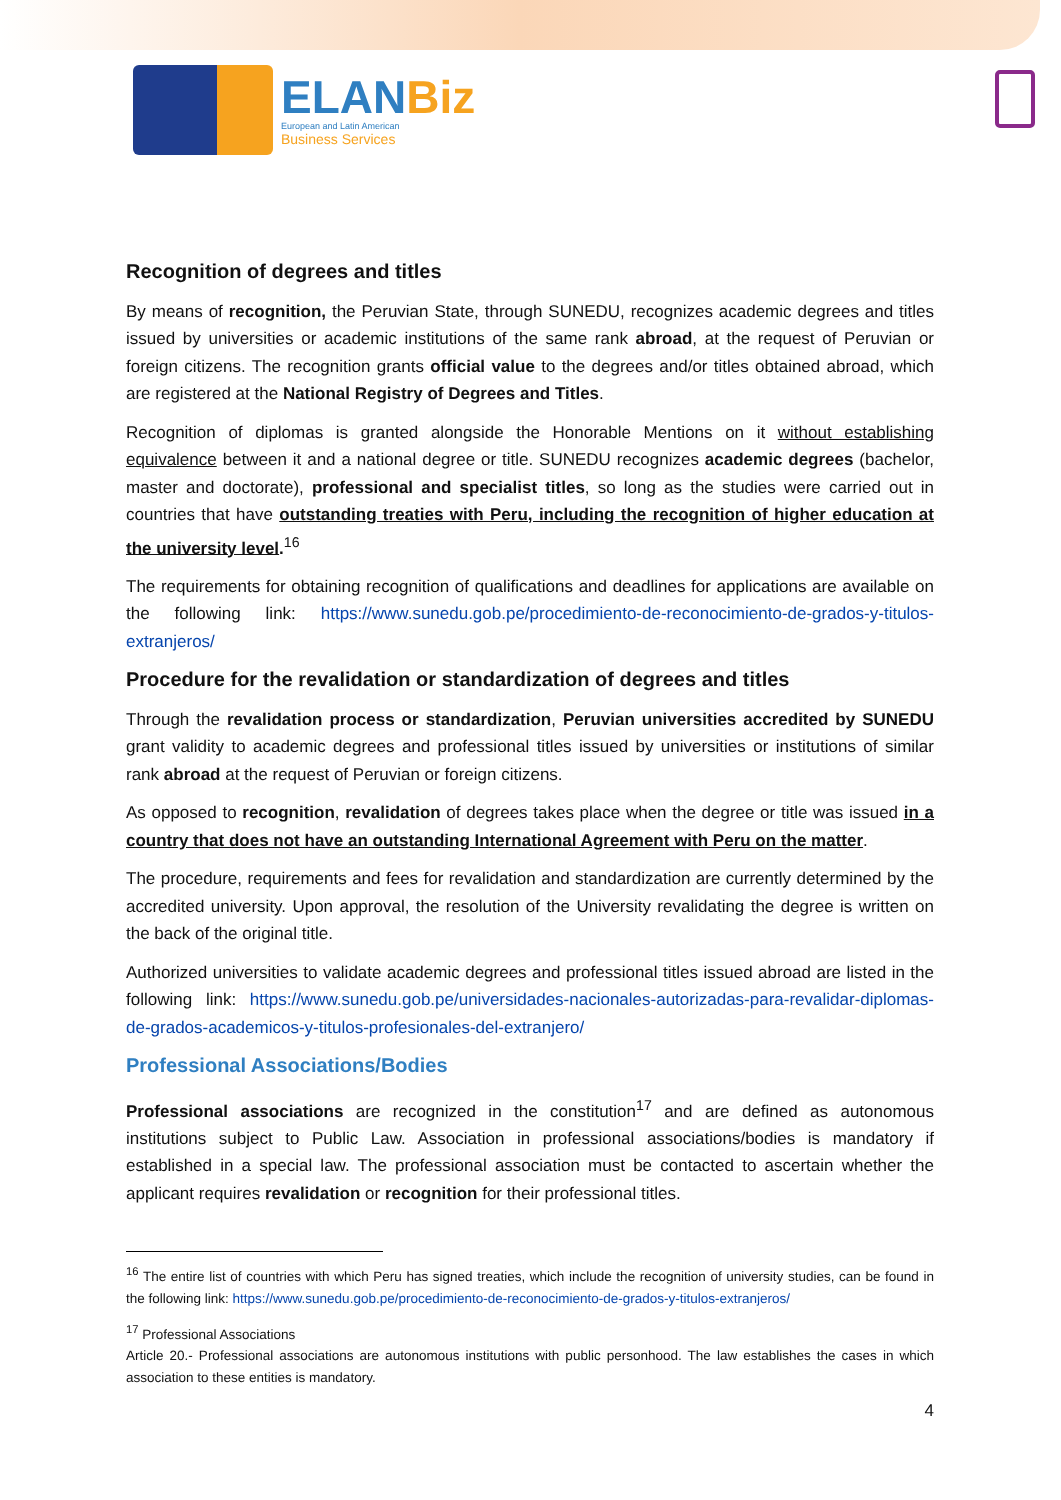ELANBiz
European and Latin American
Business Services
Recognition of degrees and titles
By means of recognition, the Peruvian State, through SUNEDU, recognizes academic degrees and titles issued by universities or academic institutions of the same rank abroad, at the request of Peruvian or foreign citizens. The recognition grants official value to the degrees and/or titles obtained abroad, which are registered at the National Registry of Degrees and Titles.
Recognition of diplomas is granted alongside the Honorable Mentions on it without establishing equivalence between it and a national degree or title. SUNEDU recognizes academic degrees (bachelor, master and doctorate), professional and specialist titles, so long as the studies were carried out in countries that have outstanding treaties with Peru, including the recognition of higher education at the university level.<sup>16</sup>
The requirements for obtaining recognition of qualifications and deadlines for applications are available on the following link: https://www.sunedu.gob.pe/procedimiento-de-reconocimiento-de-grados-y-titulos-extranjeros/
Procedure for the revalidation or standardization of degrees and titles
Through the revalidation process or standardization, Peruvian universities accredited by SUNEDU grant validity to academic degrees and professional titles issued by universities or institutions of similar rank abroad at the request of Peruvian or foreign citizens.
As opposed to recognition, revalidation of degrees takes place when the degree or title was issued in a country that does not have an outstanding International Agreement with Peru on the matter.
The procedure, requirements and fees for revalidation and standardization are currently determined by the accredited university. Upon approval, the resolution of the University revalidating the degree is written on the back of the original title.
Authorized universities to validate academic degrees and professional titles issued abroad are listed in the following link: https://www.sunedu.gob.pe/universidades-nacionales-autorizadas-para-revalidar-diplomas-de-grados-academicos-y-titulos-profesionales-del-extranjero/
Professional Associations/Bodies
Professional associations are recognized in the constitution<sup>17</sup> and are defined as autonomous institutions subject to Public Law. Association in professional associations/bodies is mandatory if established in a special law. The professional association must be contacted to ascertain whether the applicant requires revalidation or recognition for their professional titles.
<sup>16</sup> The entire list of countries with which Peru has signed treaties, which include the recognition of university studies, can be found in the following link: https://www.sunedu.gob.pe/procedimiento-de-reconocimiento-de-grados-y-titulos-extranjeros/
<sup>17</sup> Professional Associations
Article 20.- Professional associations are autonomous institutions with public personhood. The law establishes the cases in which association to these entities is mandatory.
4